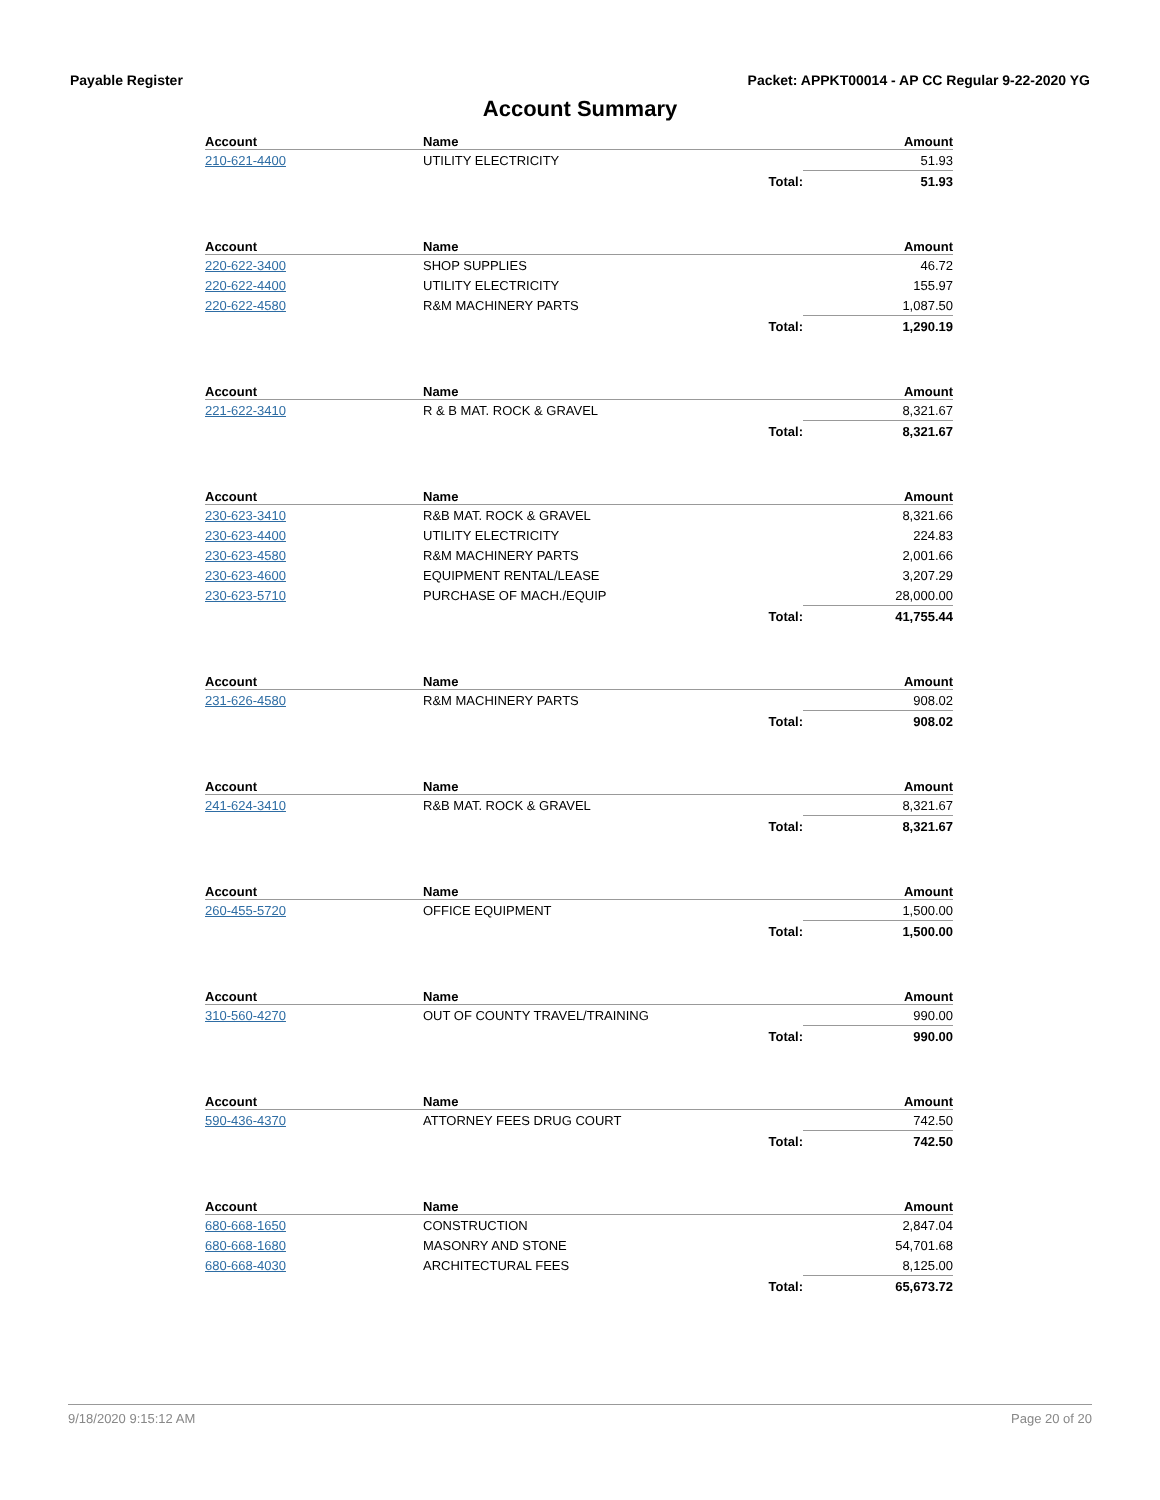Payable Register Packet: APPKT00014 - AP CC Regular 9-22-2020 YG
Account Summary
| Account | Name | Amount |
| --- | --- | --- |
| 210-621-4400 | UTILITY ELECTRICITY | 51.93 |
| | Total: | 51.93 |
| Account | Name | Amount |
| --- | --- | --- |
| 220-622-3400 | SHOP SUPPLIES | 46.72 |
| 220-622-4400 | UTILITY ELECTRICITY | 155.97 |
| 220-622-4580 | R&M MACHINERY PARTS | 1,087.50 |
| | Total: | 1,290.19 |
| Account | Name | Amount |
| --- | --- | --- |
| 221-622-3410 | R & B MAT. ROCK & GRAVEL | 8,321.67 |
| | Total: | 8,321.67 |
| Account | Name | Amount |
| --- | --- | --- |
| 230-623-3410 | R&B MAT. ROCK & GRAVEL | 8,321.66 |
| 230-623-4400 | UTILITY ELECTRICITY | 224.83 |
| 230-623-4580 | R&M MACHINERY PARTS | 2,001.66 |
| 230-623-4600 | EQUIPMENT RENTAL/LEASE | 3,207.29 |
| 230-623-5710 | PURCHASE OF MACH./EQUIP | 28,000.00 |
| | Total: | 41,755.44 |
| Account | Name | Amount |
| --- | --- | --- |
| 231-626-4580 | R&M MACHINERY PARTS | 908.02 |
| | Total: | 908.02 |
| Account | Name | Amount |
| --- | --- | --- |
| 241-624-3410 | R&B MAT. ROCK & GRAVEL | 8,321.67 |
| | Total: | 8,321.67 |
| Account | Name | Amount |
| --- | --- | --- |
| 260-455-5720 | OFFICE EQUIPMENT | 1,500.00 |
| | Total: | 1,500.00 |
| Account | Name | Amount |
| --- | --- | --- |
| 310-560-4270 | OUT OF COUNTY TRAVEL/TRAINING | 990.00 |
| | Total: | 990.00 |
| Account | Name | Amount |
| --- | --- | --- |
| 590-436-4370 | ATTORNEY FEES DRUG COURT | 742.50 |
| | Total: | 742.50 |
| Account | Name | Amount |
| --- | --- | --- |
| 680-668-1650 | CONSTRUCTION | 2,847.04 |
| 680-668-1680 | MASONRY AND STONE | 54,701.68 |
| 680-668-4030 | ARCHITECTURAL FEES | 8,125.00 |
| | Total: | 65,673.72 |
9/18/2020 9:15:12 AM Page 20 of 20